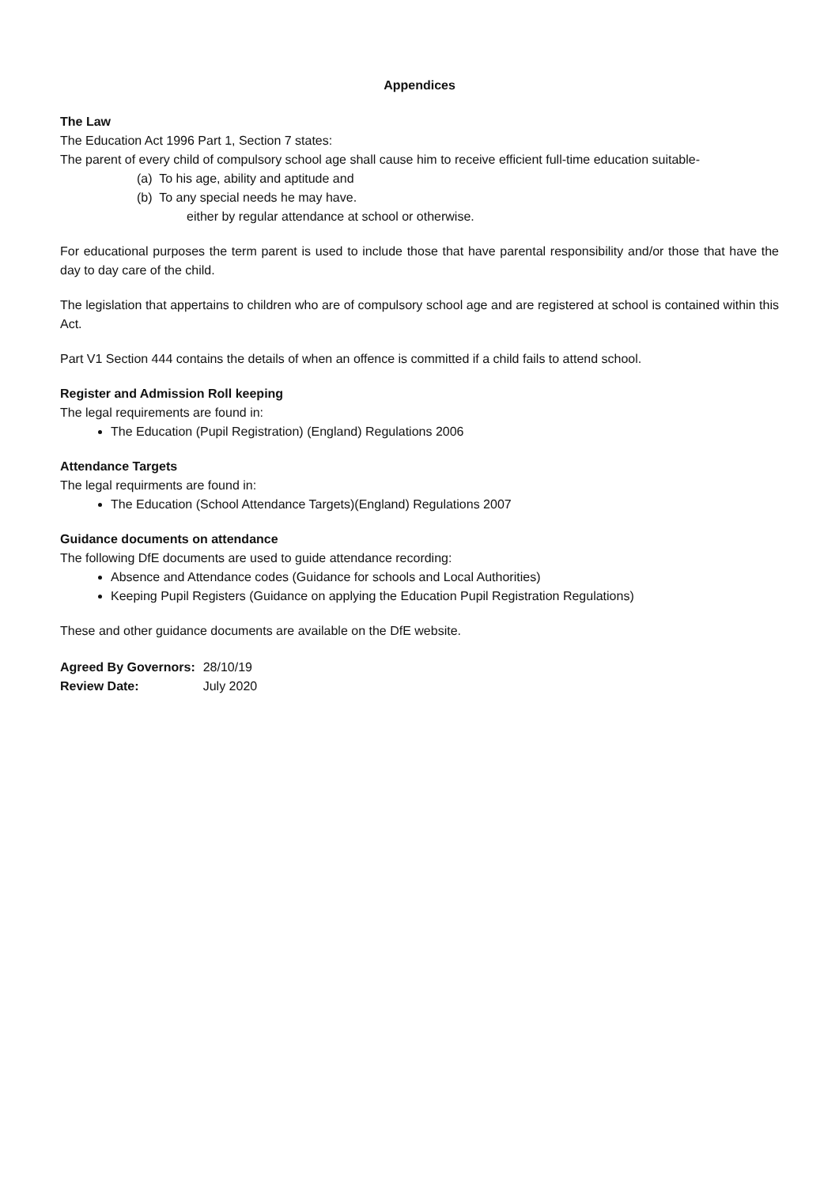Appendices
The Law
The Education Act 1996 Part 1, Section 7 states:
The parent of every child of compulsory school age shall cause him to receive efficient full-time education suitable-
(a) To his age, ability and aptitude and
(b) To any special needs he may have.
either by regular attendance at school or otherwise.
For educational purposes the term parent is used to include those that have parental responsibility and/or those that have the day to day care of the child.
The legislation that appertains to children who are of compulsory school age and are registered at school is contained within this Act.
Part V1 Section 444 contains the details of when an offence is committed if a child fails to attend school.
Register and Admission Roll keeping
The legal requirements are found in:
The Education (Pupil Registration) (England) Regulations 2006
Attendance Targets
The legal requirments are found in:
The Education (School Attendance Targets)(England) Regulations 2007
Guidance documents on attendance
The following DfE documents are used to guide attendance recording:
Absence and Attendance codes (Guidance for schools and Local Authorities)
Keeping Pupil Registers (Guidance on applying the Education Pupil Registration Regulations)
These and other guidance documents are available on the DfE website.
| Agreed By Governors: | 28/10/19 |
| Review Date: | July 2020 |